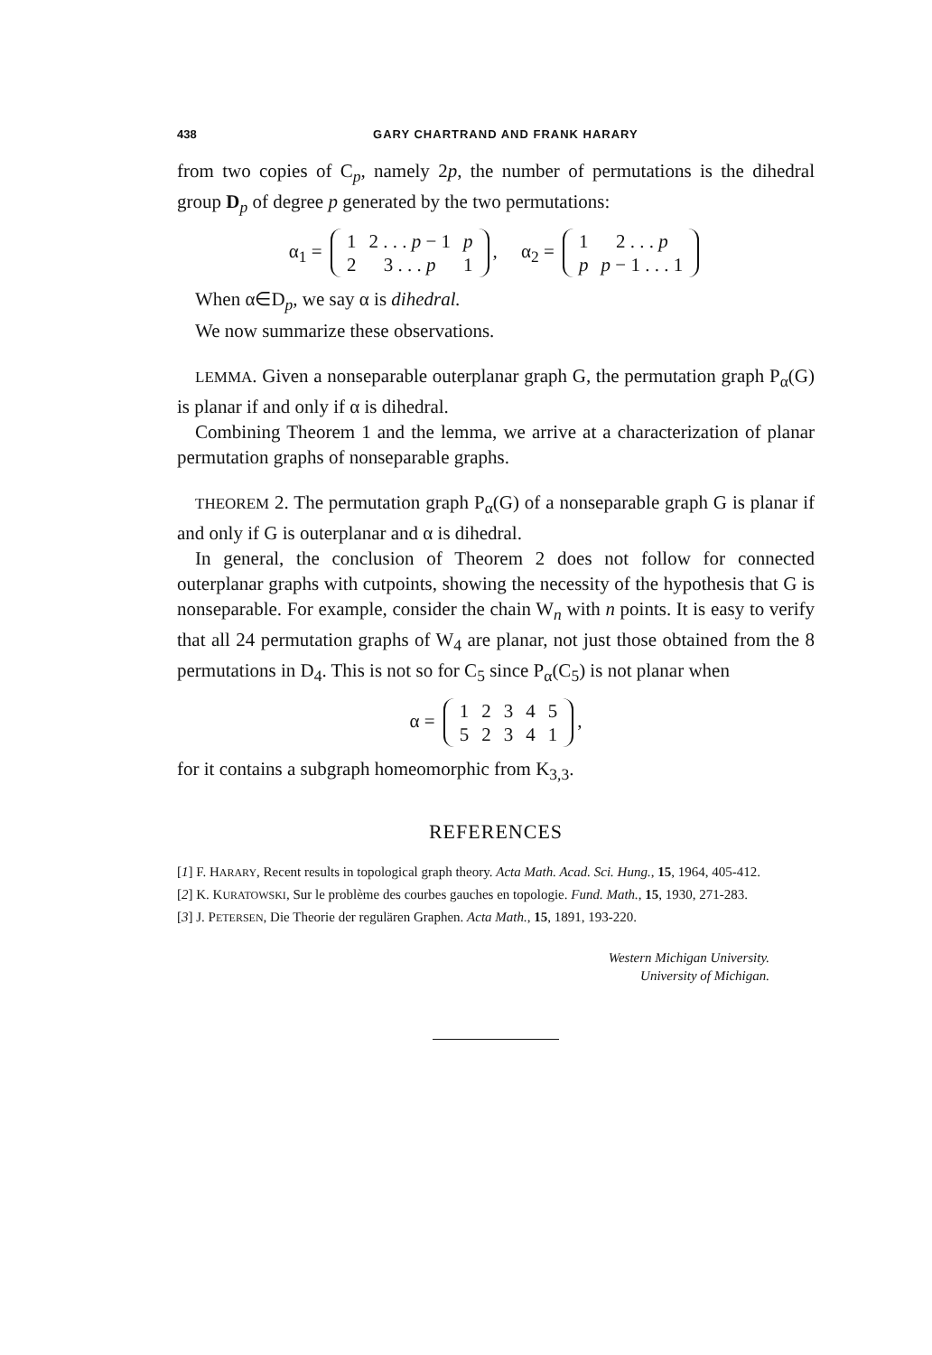438 GARY CHARTRAND AND FRANK HARARY
from two copies of C<sub>p</sub>, namely 2p, the number of permutations is the dihedral group D<sub>p</sub> of degree p generated by the two permutations:
α<sub>1</sub> =
| 1 | 2 . . . p − 1 | p |
| 2 | 3 . . . p | 1 |
, α<sub>2</sub> =
| 1 | 2 . . . p |
| p | p − 1 . . . 1 |
When α∈D<sub>p</sub>, we say α is dihedral.
We now summarize these observations.
LEMMA. Given a nonseparable outerplanar graph G, the permutation graph P<sub>α</sub>(G) is planar if and only if α is dihedral.
Combining Theorem 1 and the lemma, we arrive at a characterization of planar permutation graphs of nonseparable graphs.
THEOREM 2. The permutation graph P<sub>α</sub>(G) of a nonseparable graph G is planar if and only if G is outerplanar and α is dihedral.
In general, the conclusion of Theorem 2 does not follow for connected outerplanar graphs with cutpoints, showing the necessity of the hypothesis that G is nonseparable. For example, consider the chain W<sub>n</sub> with n points. It is easy to verify that all 24 permutation graphs of W<sub>4</sub> are planar, not just those obtained from the 8 permutations in D<sub>4</sub>. This is not so for C<sub>5</sub> since P<sub>α</sub>(C<sub>5</sub>) is not planar when
α =
| 1 | 2 | 3 | 4 | 5 |
| 5 | 2 | 3 | 4 | 1 |
,
for it contains a subgraph homeomorphic from K<sub>3,3</sub>.
REFERENCES
[1] F. HARARY, Recent results in topological graph theory. Acta Math. Acad. Sci. Hung., 15, 1964, 405-412.
[2] K. KURATOWSKI, Sur le problème des courbes gauches en topologie. Fund. Math., 15, 1930, 271-283.
[3] J. PETERSEN, Die Theorie der regulären Graphen. Acta Math., 15, 1891, 193-220.
Western Michigan University.
University of Michigan.